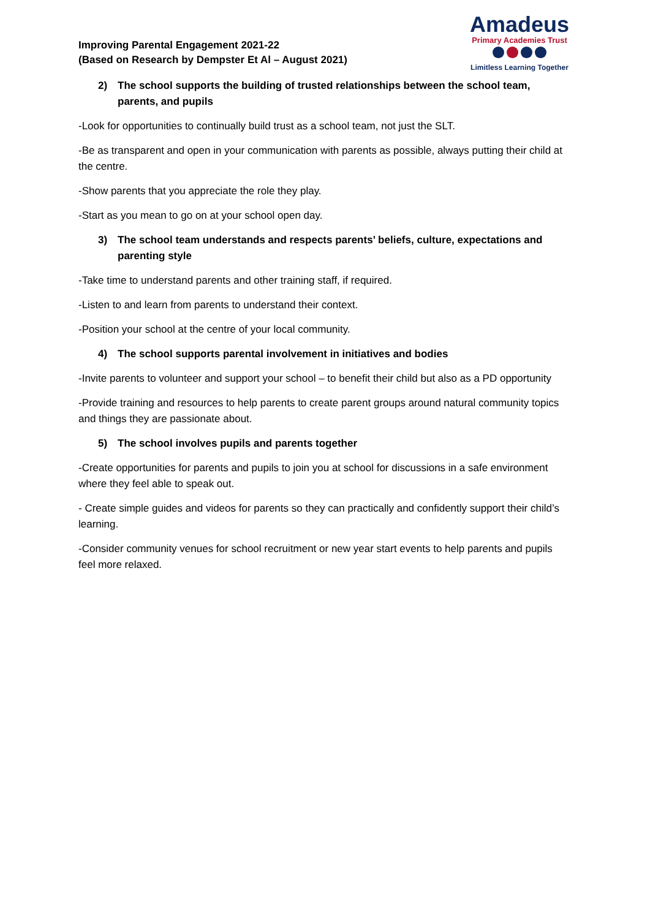Improving Parental Engagement 2021-22
(Based on Research by Dempster Et Al – August 2021)
Amadeus
Primary Academies Trust
Limitless Learning Together
2) The school supports the building of trusted relationships between the school team, parents, and pupils
-Look for opportunities to continually build trust as a school team, not just the SLT.
-Be as transparent and open in your communication with parents as possible, always putting their child at the centre.
-Show parents that you appreciate the role they play.
-Start as you mean to go on at your school open day.
3) The school team understands and respects parents’ beliefs, culture, expectations and parenting style
-Take time to understand parents and other training staff, if required.
-Listen to and learn from parents to understand their context.
-Position your school at the centre of your local community.
4) The school supports parental involvement in initiatives and bodies
-Invite parents to volunteer and support your school – to benefit their child but also as a PD opportunity
-Provide training and resources to help parents to create parent groups around natural community topics and things they are passionate about.
5) The school involves pupils and parents together
-Create opportunities for parents and pupils to join you at school for discussions in a safe environment where they feel able to speak out.
- Create simple guides and videos for parents so they can practically and confidently support their child’s learning.
-Consider community venues for school recruitment or new year start events to help parents and pupils feel more relaxed.